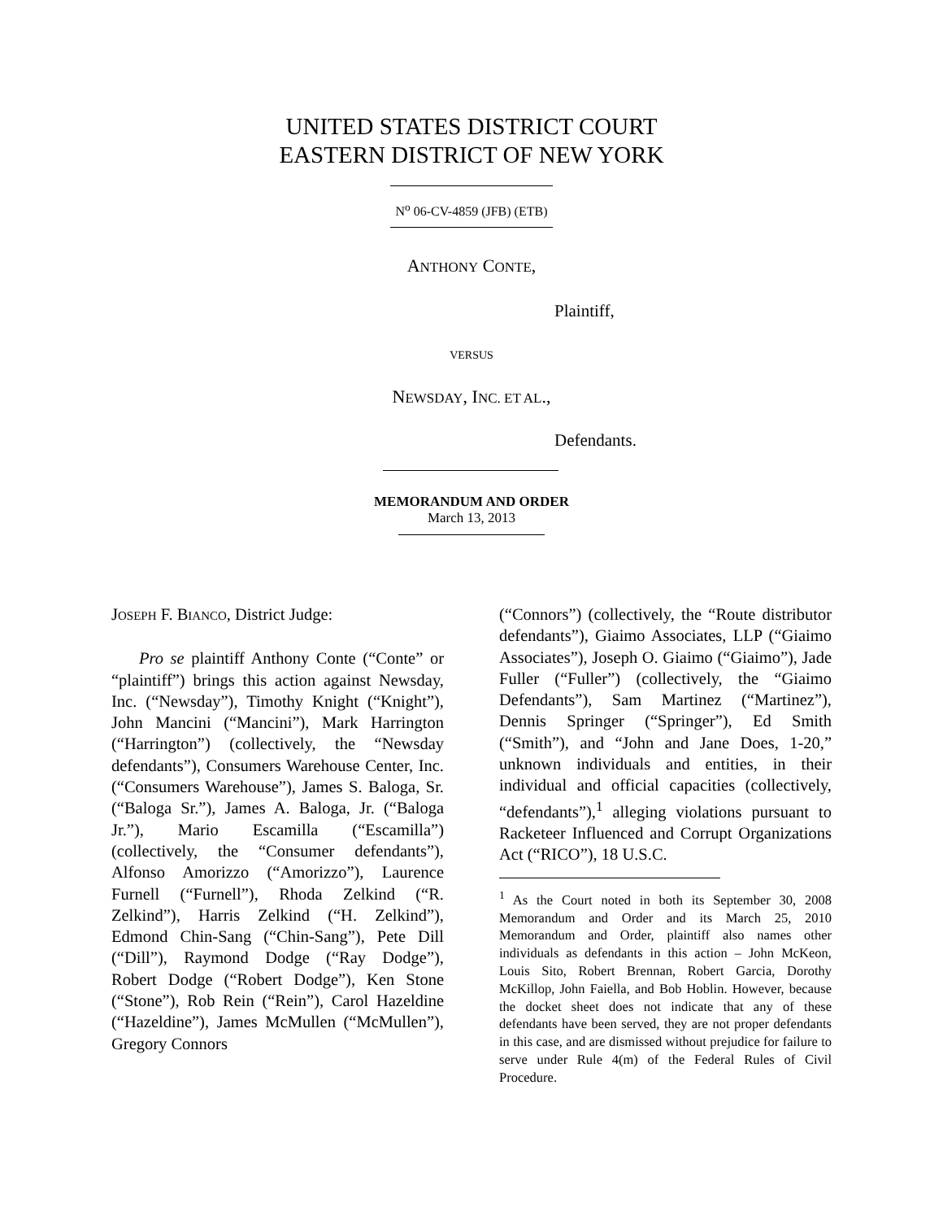UNITED STATES DISTRICT COURT
EASTERN DISTRICT OF NEW YORK
N<sup>o</sup> 06-CV-4859 (JFB) (ETB)
ANTHONY CONTE,
Plaintiff,
VERSUS
NEWSDAY, INC. ET AL.,
Defendants.
MEMORANDUM AND ORDER
March 13, 2013
JOSEPH F. BIANCO, District Judge:
Pro se plaintiff Anthony Conte (“Conte” or “plaintiff”) brings this action against Newsday, Inc. (“Newsday”), Timothy Knight (“Knight”), John Mancini (“Mancini”), Mark Harrington (“Harrington”) (collectively, the “Newsday defendants”), Consumers Warehouse Center, Inc. (“Consumers Warehouse”), James S. Baloga, Sr. (“Baloga Sr.”), James A. Baloga, Jr. (“Baloga Jr.”), Mario Escamilla (“Escamilla”) (collectively, the “Consumer defendants”), Alfonso Amorizzo (“Amorizzo”), Laurence Furnell (“Furnell”), Rhoda Zelkind (“R. Zelkind”), Harris Zelkind (“H. Zelkind”), Edmond Chin-Sang (“Chin-Sang”), Pete Dill (“Dill”), Raymond Dodge (“Ray Dodge”), Robert Dodge (“Robert Dodge”), Ken Stone (“Stone”), Rob Rein (“Rein”), Carol Hazeldine (“Hazeldine”), James McMullen (“McMullen”), Gregory Connors
(“Connors”) (collectively, the “Route distributor defendants”), Giaimo Associates, LLP (“Giaimo Associates”), Joseph O. Giaimo (“Giaimo”), Jade Fuller (“Fuller”) (collectively, the “Giaimo Defendants”), Sam Martinez (“Martinez”), Dennis Springer (“Springer”), Ed Smith (“Smith”), and “John and Jane Does, 1-20,” unknown individuals and entities, in their individual and official capacities (collectively, “defendants”),<sup>1</sup> alleging violations pursuant to Racketeer Influenced and Corrupt Organizations Act (“RICO”), 18 U.S.C.
<sup>1</sup> As the Court noted in both its September 30, 2008 Memorandum and Order and its March 25, 2010 Memorandum and Order, plaintiff also names other individuals as defendants in this action – John McKeon, Louis Sito, Robert Brennan, Robert Garcia, Dorothy McKillop, John Faiella, and Bob Hoblin. However, because the docket sheet does not indicate that any of these defendants have been served, they are not proper defendants in this case, and are dismissed without prejudice for failure to serve under Rule 4(m) of the Federal Rules of Civil Procedure.